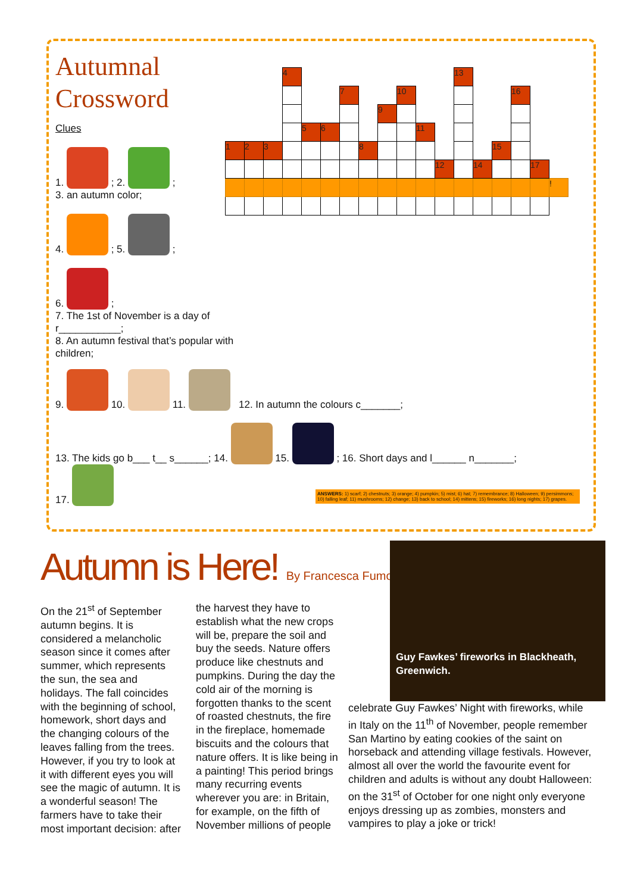Autumnal
Crossword
Clues
1. ; 2. ;
3. an autumn color;
4. ; 5. ;
6. ;
7. The 1st of November is a day of r___________;
8. An autumn festival that’s popular with children;
| | | | 4 | | | | | | | | | 13 | | | | | |
| | | | | | | 7 | | | 10 | | | | | | 16 | | |
| | | | | | | | | 9 | | | | | | | | | |
| | | | | 5 | 6 | | | | | 11 | | | | | | | |
| 1 | 2 | 3 | | | | | 8 | | | | | | | 15 | | | |
| | | | | | | | | | | | 12 | | 14 | | | 17 | |
| | | | | | | | | | | | | | | | | | ! |
9. 10. 11. 12. In autumn the colours c_______;
13. The kids go b___ t__ s______; 14. 15. ; 16. Short days and l______ n_______;
17.
ANSWERS: 1) scarf; 2) chestnuts; 3) orange; 4) pumpkin; 5) mist; 6) hat; 7) remembrance; 8) Halloween; 9) persimmons; 10) falling leaf; 11) mushrooms; 12) change; 13) back to school; 14) mittens; 15) fireworks; 16) long nights; 17) grapes.
Autumn is Here! By Francesca Fumolo
On the 21<sup>st</sup> of September autumn begins. It is considered a melancholic season since it comes after summer, which represents the sun, the sea and holidays. The fall coincides with the beginning of school, homework, short days and the changing colours of the leaves falling from the trees. However, if you try to look at it with different eyes you will see the magic of autumn. It is a wonderful season! The farmers have to take their most important decision: after the harvest they have to establish what the new crops will be, prepare the soil and buy the seeds. Nature offers produce like chestnuts and pumpkins. During the day the cold air of the morning is forgotten thanks to the scent of roasted chestnuts, the fire in the fireplace, homemade biscuits and the colours that nature offers. It is like being in a painting! This period brings many recurring events wherever you are: in Britain, for example, on the fifth of November millions of people
Guy Fawkes’ fireworks in Blackheath, Greenwich.
celebrate Guy Fawkes’ Night with fireworks, while in Italy on the 11<sup>th</sup> of November, people remember San Martino by eating cookies of the saint on horseback and attending village festivals. However, almost all over the world the favourite event for children and adults is without any doubt Halloween: on the 31<sup>st</sup> of October for one night only everyone enjoys dressing up as zombies, monsters and vampires to play a joke or trick!